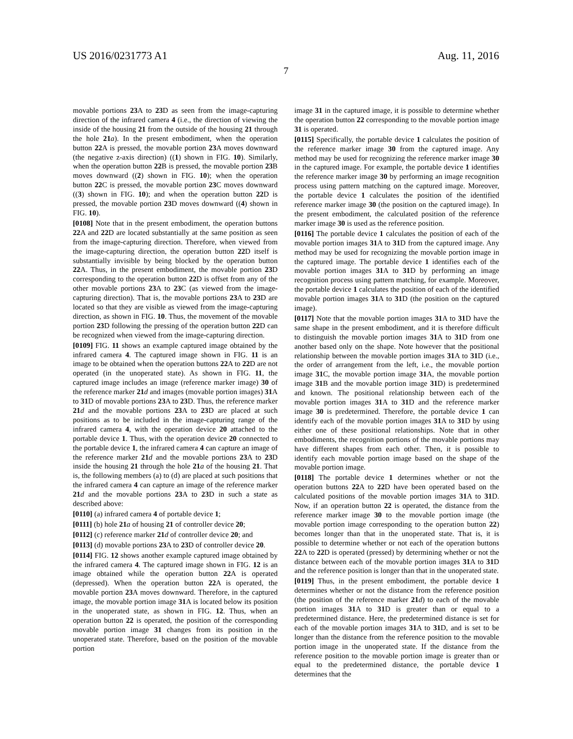US 2016/0231773 A1 Aug. 11, 2016
7
movable portions 23 A to 23 D as seen from the image-capturing direction of the infrared camera 4 (i.e., the direction of viewing the inside of the housing 21 from the outside of the housing 21 through the hole 21 a). In the present embodiment, when the operation button 22 A is pressed, the movable portion 23 A moves downward (the negative z-axis direction) ((1) shown in FIG. 10). Similarly, when the operation button 22 B is pressed, the movable portion 23 B moves downward ((2) shown in FIG. 10); when the operation button 22 C is pressed, the movable portion 23 C moves downward ((3) shown in FIG. 10); and when the operation button 22 D is pressed, the movable portion 23 D moves downward ((4) shown in FIG. 10).
[0108] Note that in the present embodiment, the operation buttons 22 A and 22 D are located substantially at the same position as seen from the image-capturing direction. Therefore, when viewed from the image-capturing direction, the operation button 22 D itself is substantially invisible by being blocked by the operation button 22 A. Thus, in the present embodiment, the movable portion 23 D corresponding to the operation button 22 D is offset from any of the other movable portions 23 A to 23 C (as viewed from the image-capturing direction). That is, the movable portions 23 A to 23 D are located so that they are visible as viewed from the image-capturing direction, as shown in FIG. 10. Thus, the movement of the movable portion 23 D following the pressing of the operation button 22 D can be recognized when viewed from the image-capturing direction.
[0109] FIG. 11 shows an example captured image obtained by the infrared camera 4. The captured image shown in FIG. 11 is an image to be obtained when the operation buttons 22 A to 22 D are not operated (in the unoperated state). As shown in FIG. 11, the captured image includes an image (reference marker image) 30 of the reference marker 21 d and images (movable portion images) 31 A to 31 D of movable portions 23 A to 23 D. Thus, the reference marker 21 d and the movable portions 23 A to 23 D are placed at such positions as to be included in the image-capturing range of the infrared camera 4, with the operation device 20 attached to the portable device 1. Thus, with the operation device 20 connected to the portable device 1, the infrared camera 4 can capture an image of the reference marker 21 d and the movable portions 23 A to 23 D inside the housing 21 through the hole 21 a of the housing 21. That is, the following members (a) to (d) are placed at such positions that the infrared camera 4 can capture an image of the reference marker 21 d and the movable portions 23 A to 23 D in such a state as described above:
[0110] (a) infrared camera 4 of portable device 1;
[0111] (b) hole 21 a of housing 21 of controller device 20;
[0112] (c) reference marker 21 d of controller device 20; and
[0113] (d) movable portions 23 A to 23 D of controller device 20.
[0114] FIG. 12 shows another example captured image obtained by the infrared camera 4. The captured image shown in FIG. 12 is an image obtained while the operation button 22 A is operated (depressed). When the operation button 22 A is operated, the movable portion 23 A moves downward. Therefore, in the captured image, the movable portion image 31 A is located below its position in the unoperated state, as shown in FIG. 12. Thus, when an operation button 22 is operated, the position of the corresponding movable portion image 31 changes from its position in the unoperated state. Therefore, based on the position of the movable portion
image 31 in the captured image, it is possible to determine whether the operation button 22 corresponding to the movable portion image 31 is operated.
[0115] Specifically, the portable device 1 calculates the position of the reference marker image 30 from the captured image. Any method may be used for recognizing the reference marker image 30 in the captured image. For example, the portable device 1 identifies the reference marker image 30 by performing an image recognition process using pattern matching on the captured image. Moreover, the portable device 1 calculates the position of the identified reference marker image 30 (the position on the captured image). In the present embodiment, the calculated position of the reference marker image 30 is used as the reference position.
[0116] The portable device 1 calculates the position of each of the movable portion images 31 A to 31 D from the captured image. Any method may be used for recognizing the movable portion image in the captured image. The portable device 1 identifies each of the movable portion images 31 A to 31 D by performing an image recognition process using pattern matching, for example. Moreover, the portable device 1 calculates the position of each of the identified movable portion images 31 A to 31 D (the position on the captured image).
[0117] Note that the movable portion images 31 A to 31 D have the same shape in the present embodiment, and it is therefore difficult to distinguish the movable portion images 31 A to 31 D from one another based only on the shape. Note however that the positional relationship between the movable portion images 31 A to 31 D (i.e., the order of arrangement from the left, i.e., the movable portion image 31 C, the movable portion image 31 A, the movable portion image 31 B and the movable portion image 31 D) is predetermined and known. The positional relationship between each of the movable portion images 31 A to 31 D and the reference marker image 30 is predetermined. Therefore, the portable device 1 can identify each of the movable portion images 31 A to 31 D by using either one of these positional relationships. Note that in other embodiments, the recognition portions of the movable portions may have different shapes from each other. Then, it is possible to identify each movable portion image based on the shape of the movable portion image.
[0118] The portable device 1 determines whether or not the operation buttons 22 A to 22 D have been operated based on the calculated positions of the movable portion images 31 A to 31 D. Now, if an operation button 22 is operated, the distance from the reference marker image 30 to the movable portion image (the movable portion image corresponding to the operation button 22) becomes longer than that in the unoperated state. That is, it is possible to determine whether or not each of the operation buttons 22 A to 22 D is operated (pressed) by determining whether or not the distance between each of the movable portion images 31 A to 31 D and the reference position is longer than that in the unoperated state.
[0119] Thus, in the present embodiment, the portable device 1 determines whether or not the distance from the reference position (the position of the reference marker 21 d) to each of the movable portion images 31 A to 31 D is greater than or equal to a predetermined distance. Here, the predetermined distance is set for each of the movable portion images 31 A to 31 D, and is set to be longer than the distance from the reference position to the movable portion image in the unoperated state. If the distance from the reference position to the movable portion image is greater than or equal to the predetermined distance, the portable device 1 determines that the